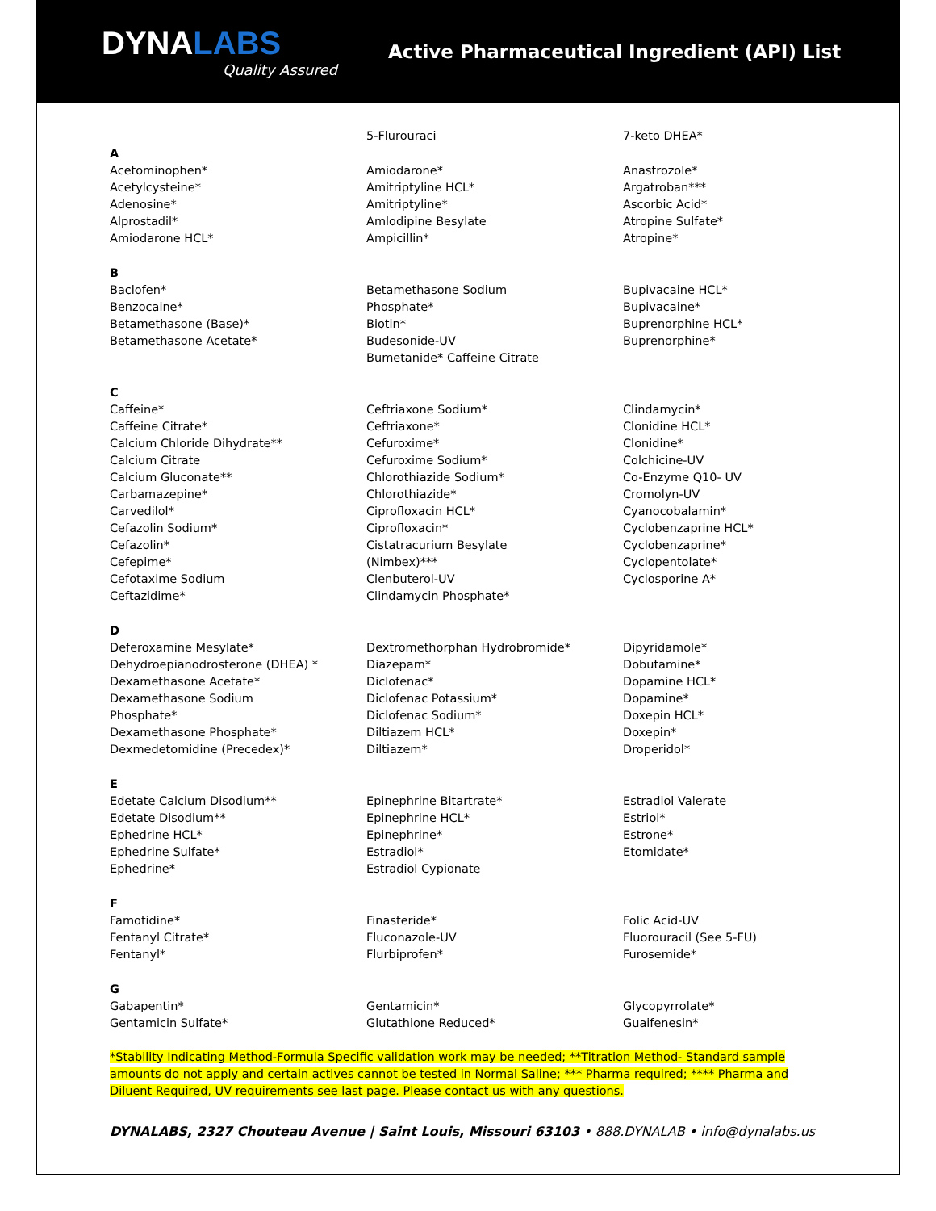DYNALABS
Quality Assured
Active Pharmaceutical Ingredient (API) List
5-Flurouraci
7-keto DHEA*
A
Acetominophen*
Acetylcysteine*
Adenosine*
Alprostadil*
Amiodarone HCL*
Amiodarone*
Amitriptyline HCL*
Amitriptyline*
Amlodipine Besylate
Ampicillin*
Anastrozole*
Argatroban***
Ascorbic Acid*
Atropine Sulfate*
Atropine*
B
Baclofen*
Benzocaine*
Betamethasone (Base)*
Betamethasone Acetate*
Betamethasone Sodium
Phosphate*
Biotin*
Budesonide-UV
Bumetanide* Caffeine Citrate
Bupivacaine HCL*
Bupivacaine*
Buprenorphine HCL*
Buprenorphine*
C
Caffeine*
Caffeine Citrate*
Calcium Chloride Dihydrate**
Calcium Citrate
Calcium Gluconate**
Carbamazepine*
Carvedilol*
Cefazolin Sodium*
Cefazolin*
Cefepime*
Cefotaxime Sodium
Ceftazidime*
Ceftriaxone Sodium*
Ceftriaxone*
Cefuroxime*
Cefuroxime Sodium*
Chlorothiazide Sodium*
Chlorothiazide*
Ciprofloxacin HCL*
Ciprofloxacin*
Cistatracurium Besylate
(Nimbex)***
Clenbuterol-UV
Clindamycin Phosphate*
Clindamycin*
Clonidine HCL*
Clonidine*
Colchicine-UV
Co-Enzyme Q10- UV
Cromolyn-UV
Cyanocobalamin*
Cyclobenzaprine HCL*
Cyclobenzaprine*
Cyclopentolate*
Cyclosporine A*
D
Deferoxamine Mesylate*
Dehydroepianodrosterone (DHEA) *
Dexamethasone Acetate*
Dexamethasone Sodium
Phosphate*
Dexamethasone Phosphate*
Dexmedetomidine (Precedex)*
Dextromethorphan Hydrobromide*
Diazepam*
Diclofenac*
Diclofenac Potassium*
Diclofenac Sodium*
Diltiazem HCL*
Diltiazem*
Dipyridamole*
Dobutamine*
Dopamine HCL*
Dopamine*
Doxepin HCL*
Doxepin*
Droperidol*
E
Edetate Calcium Disodium**
Edetate Disodium**
Ephedrine HCL*
Ephedrine Sulfate*
Ephedrine*
Epinephrine Bitartrate*
Epinephrine HCL*
Epinephrine*
Estradiol*
Estradiol Cypionate
Estradiol Valerate
Estriol*
Estrone*
Etomidate*
F
Famotidine*
Fentanyl Citrate*
Fentanyl*
Finasteride*
Fluconazole-UV
Flurbiprofen*
Folic Acid-UV
Fluorouracil (See 5-FU)
Furosemide*
G
Gabapentin*
Gentamicin Sulfate*
Gentamicin*
Glutathione Reduced*
Glycopyrrolate*
Guaifenesin*
*Stability Indicating Method-Formula Specific validation work may be needed; **Titration Method- Standard sample amounts do not apply and certain actives cannot be tested in Normal Saline; *** Pharma required; **** Pharma and Diluent Required, UV requirements see last page. Please contact us with any questions.
DYNALABS, 2327 Chouteau Avenue | Saint Louis, Missouri 63103 • 888.DYNALAB • info@dynalabs.us